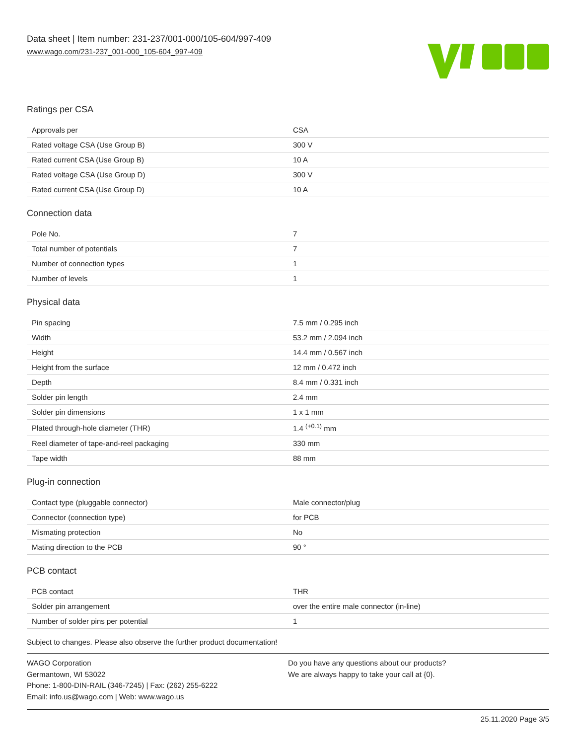Data sheet | Item number: 231-237/001-000/105-604/997-409
www.wago.com/231-237_001-000_105-604_997-409
Ratings per CSA
| Approvals per | CSA |
| Rated voltage CSA (Use Group B) | 300 V |
| Rated current CSA (Use Group B) | 10 A |
| Rated voltage CSA (Use Group D) | 300 V |
| Rated current CSA (Use Group D) | 10 A |
Connection data
| Pole No. | 7 |
| Total number of potentials | 7 |
| Number of connection types | 1 |
| Number of levels | 1 |
Physical data
| Pin spacing | 7.5 mm / 0.295 inch |
| Width | 53.2 mm / 2.094 inch |
| Height | 14.4 mm / 0.567 inch |
| Height from the surface | 12 mm / 0.472 inch |
| Depth | 8.4 mm / 0.331 inch |
| Solder pin length | 2.4 mm |
| Solder pin dimensions | 1 x 1 mm |
| Plated through-hole diameter (THR) | 1.4 <sup>(+0.1)</sup> mm |
| Reel diameter of tape-and-reel packaging | 330 mm |
| Tape width | 88 mm |
Plug-in connection
| Contact type (pluggable connector) | Male connector/plug |
| Connector (connection type) | for PCB |
| Mismating protection | No |
| Mating direction to the PCB | 90 ° |
PCB contact
| PCB contact | THR |
| Solder pin arrangement | over the entire male connector (in-line) |
| Number of solder pins per potential | 1 |
Subject to changes. Please also observe the further product documentation!
WAGO Corporation
Germantown, WI 53022
Phone: 1-800-DIN-RAIL (346-7245) | Fax: (262) 255-6222
Email: info.us@wago.com | Web: www.wago.us
Do you have any questions about our products?
We are always happy to take your call at {0}.
25.11.2020 Page 3/5